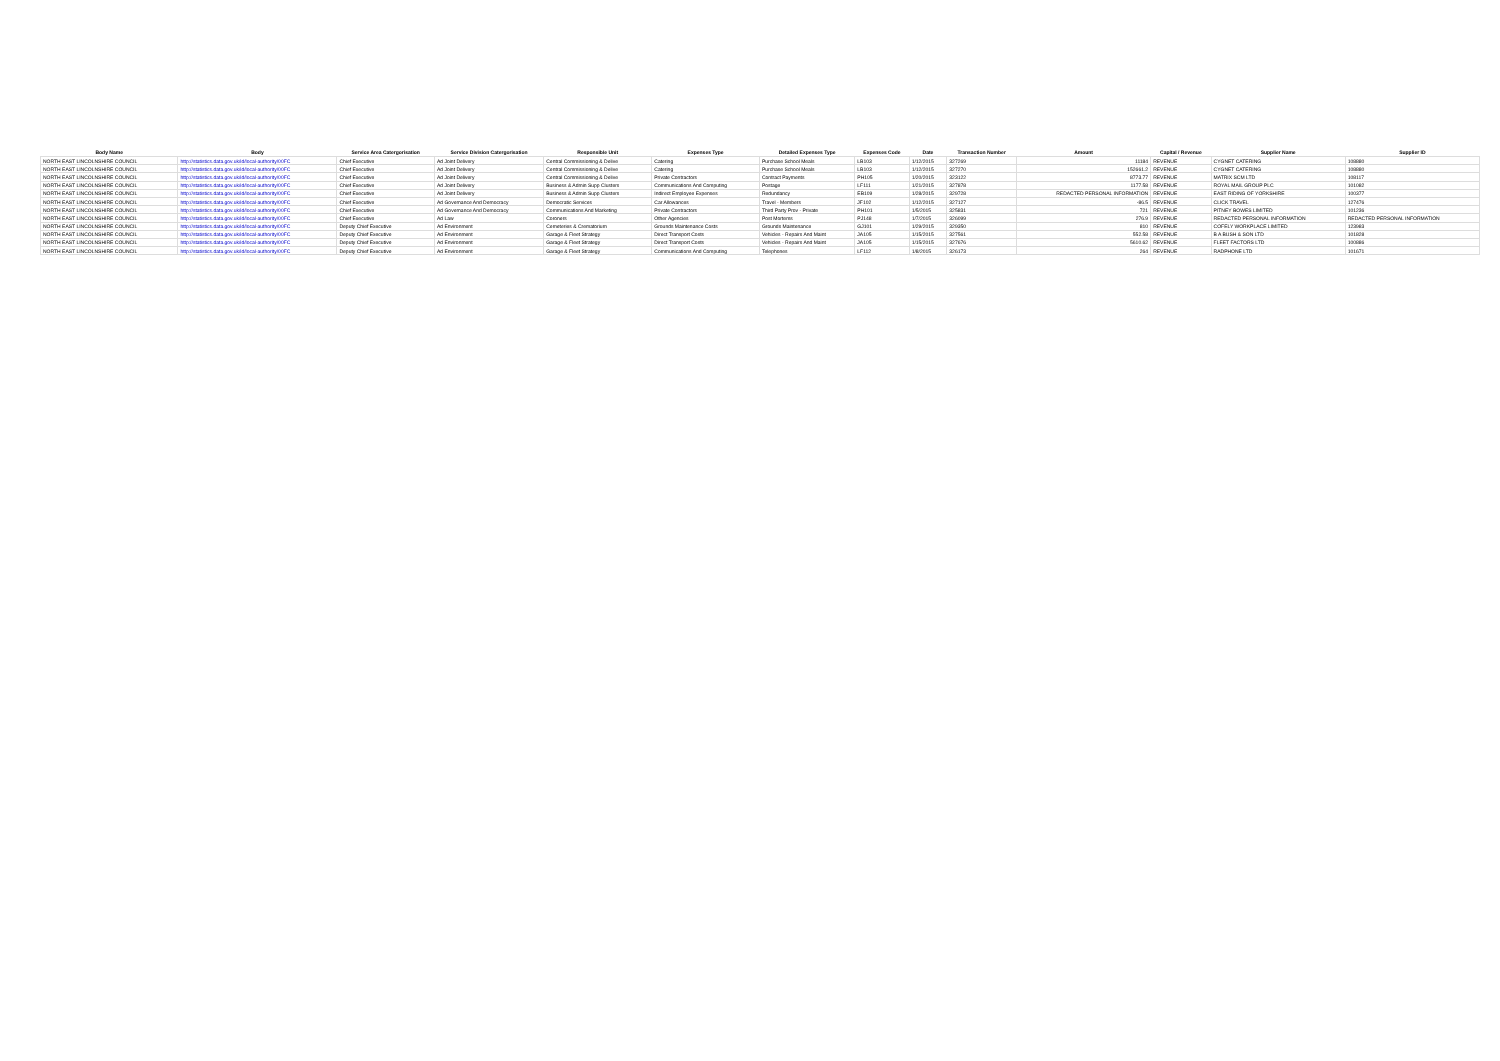| Body Name | Body | Service Area Catergorisation | Service Division Catergorisation | Responsible Unit | Expenses Type | Detailed Expenses Type | Expenses Code | Date | Transaction Number | Amount | Capital / Revenue | Supplier Name | Supplier ID |
| --- | --- | --- | --- | --- | --- | --- | --- | --- | --- | --- | --- | --- | --- |
| NORTH EAST LINCOLNSHIRE COUNCIL | http://statistics.data.gov.uk/id/local-authority/00FC | Chief Executive | Ad Joint Delivery | Central Commissioning & Delive | Catering | Purchase School Meals | LB103 | 1/12/2015 | 327269 | 11184 | REVENUE | CYGNET CATERING | 108880 |
| NORTH EAST LINCOLNSHIRE COUNCIL | http://statistics.data.gov.uk/id/local-authority/00FC | Chief Executive | Ad Joint Delivery | Central Commissioning & Delive | Catering | Purchase School Meals | LB103 | 1/12/2015 | 327270 | 152661.2 | REVENUE | CYGNET CATERING | 108880 |
| NORTH EAST LINCOLNSHIRE COUNCIL | http://statistics.data.gov.uk/id/local-authority/00FC | Chief Executive | Ad Joint Delivery | Central Commissioning & Delive | Private Contractors | Contract Payments | PH105 | 1/20/2015 | 323122 | 8773.77 | REVENUE | MATRIX SCM LTD | 108117 |
| NORTH EAST LINCOLNSHIRE COUNCIL | http://statistics.data.gov.uk/id/local-authority/00FC | Chief Executive | Ad Joint Delivery | Business & Admin Supp Clusters | Communications And Computing | Postage | LF111 | 1/21/2015 | 327878 | 1177.58 | REVENUE | ROYAL MAIL GROUP PLC | 101082 |
| NORTH EAST LINCOLNSHIRE COUNCIL | http://statistics.data.gov.uk/id/local-authority/00FC | Chief Executive | Ad Joint Delivery | Business & Admin Supp Clusters | Indirect Employee Expenses | Redundancy | EB109 | 1/28/2015 | 329728 | REDACTED PERSONAL INFORMATION | REVENUE | EAST RIDING OF YORKSHIRE | 100377 |
| NORTH EAST LINCOLNSHIRE COUNCIL | http://statistics.data.gov.uk/id/local-authority/00FC | Chief Executive | Ad Governance And Democracy | Democratic Services | Car Allowances | Travel - Members | JF102 | 1/12/2015 | 327127 | -86.5 | REVENUE | CLICK TRAVEL | 127476 |
| NORTH EAST LINCOLNSHIRE COUNCIL | http://statistics.data.gov.uk/id/local-authority/00FC | Chief Executive | Ad Governance And Democracy | Communications And Marketing | Private Contractors | Third Party Prov - Private | PH101 | 1/5/2015 | 325831 | 721 | REVENUE | PITNEY BOWES LIMITED | 101236 |
| NORTH EAST LINCOLNSHIRE COUNCIL | http://statistics.data.gov.uk/id/local-authority/00FC | Chief Executive | Ad Law | Coroners | Other Agencies | Post Mortems | PJ148 | 1/7/2015 | 326099 | 276.9 | REVENUE | REDACTED PERSONAL INFORMATION | REDACTED PERSONAL INFORMATION |
| NORTH EAST LINCOLNSHIRE COUNCIL | http://statistics.data.gov.uk/id/local-authority/00FC | Deputy Chief Executive | Ad Environment | Cemeteries & Crematorium | Grounds Maintenance Costs | Grounds Maintenance | GJ101 | 1/29/2015 | 329350 | 810 | REVENUE | COFELY WORKPLACE LIMITED | 123983 |
| NORTH EAST LINCOLNSHIRE COUNCIL | http://statistics.data.gov.uk/id/local-authority/00FC | Deputy Chief Executive | Ad Environment | Garage & Fleet Strategy | Direct Transport Costs | Vehicles - Repairs And Maint | JA105 | 1/15/2015 | 327561 | 552.58 | REVENUE | B A BUSH & SON LTD | 101828 |
| NORTH EAST LINCOLNSHIRE COUNCIL | http://statistics.data.gov.uk/id/local-authority/00FC | Deputy Chief Executive | Ad Environment | Garage & Fleet Strategy | Direct Transport Costs | Vehicles - Repairs And Maint | JA105 | 1/15/2015 | 327676 | 5610.62 | REVENUE | FLEET FACTORS LTD | 100886 |
| NORTH EAST LINCOLNSHIRE COUNCIL | http://statistics.data.gov.uk/id/local-authority/00FC | Deputy Chief Executive | Ad Environment | Garage & Fleet Strategy | Communications And Computing | Telephones | LF112 | 1/8/2015 | 326173 | 264 | REVENUE | RADPHONE LTD | 101671 |